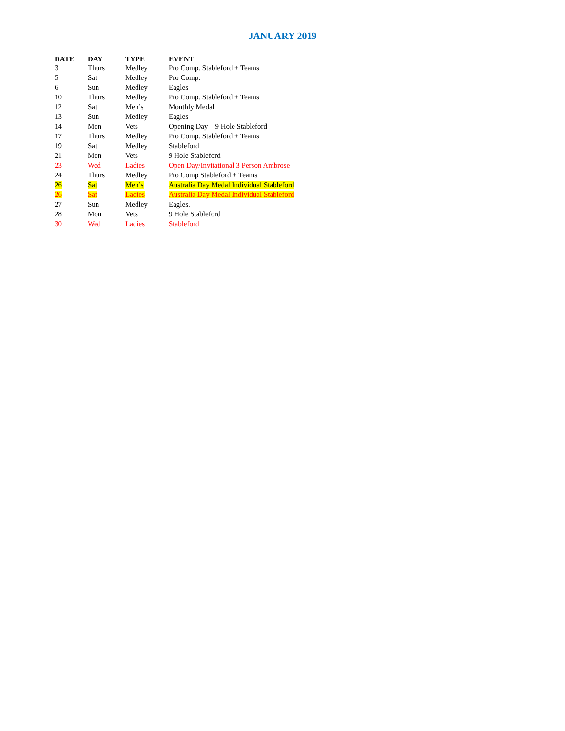JANUARY 2019
| DATE | DAY | TYPE | EVENT |
| --- | --- | --- | --- |
| 3 | Thurs | Medley | Pro Comp. Stableford + Teams |
| 5 | Sat | Medley | Pro Comp. |
| 6 | Sun | Medley | Eagles |
| 10 | Thurs | Medley | Pro Comp. Stableford + Teams |
| 12 | Sat | Men’s | Monthly Medal |
| 13 | Sun | Medley | Eagles |
| 14 | Mon | Vets | Opening Day – 9 Hole Stableford |
| 17 | Thurs | Medley | Pro Comp. Stableford + Teams |
| 19 | Sat | Medley | Stableford |
| 21 | Mon | Vets | 9 Hole Stableford |
| 23 | Wed | Ladies | Open Day/Invitational 3 Person Ambrose |
| 24 | Thurs | Medley | Pro Comp Stableford + Teams |
| 26 | Sat | Men’s | Australia Day Medal Individual Stableford |
| 26 | Sat | Ladies | Australia Day Medal Individual Stableford |
| 27 | Sun | Medley | Eagles. |
| 28 | Mon | Vets | 9 Hole Stableford |
| 30 | Wed | Ladies | Stableford |